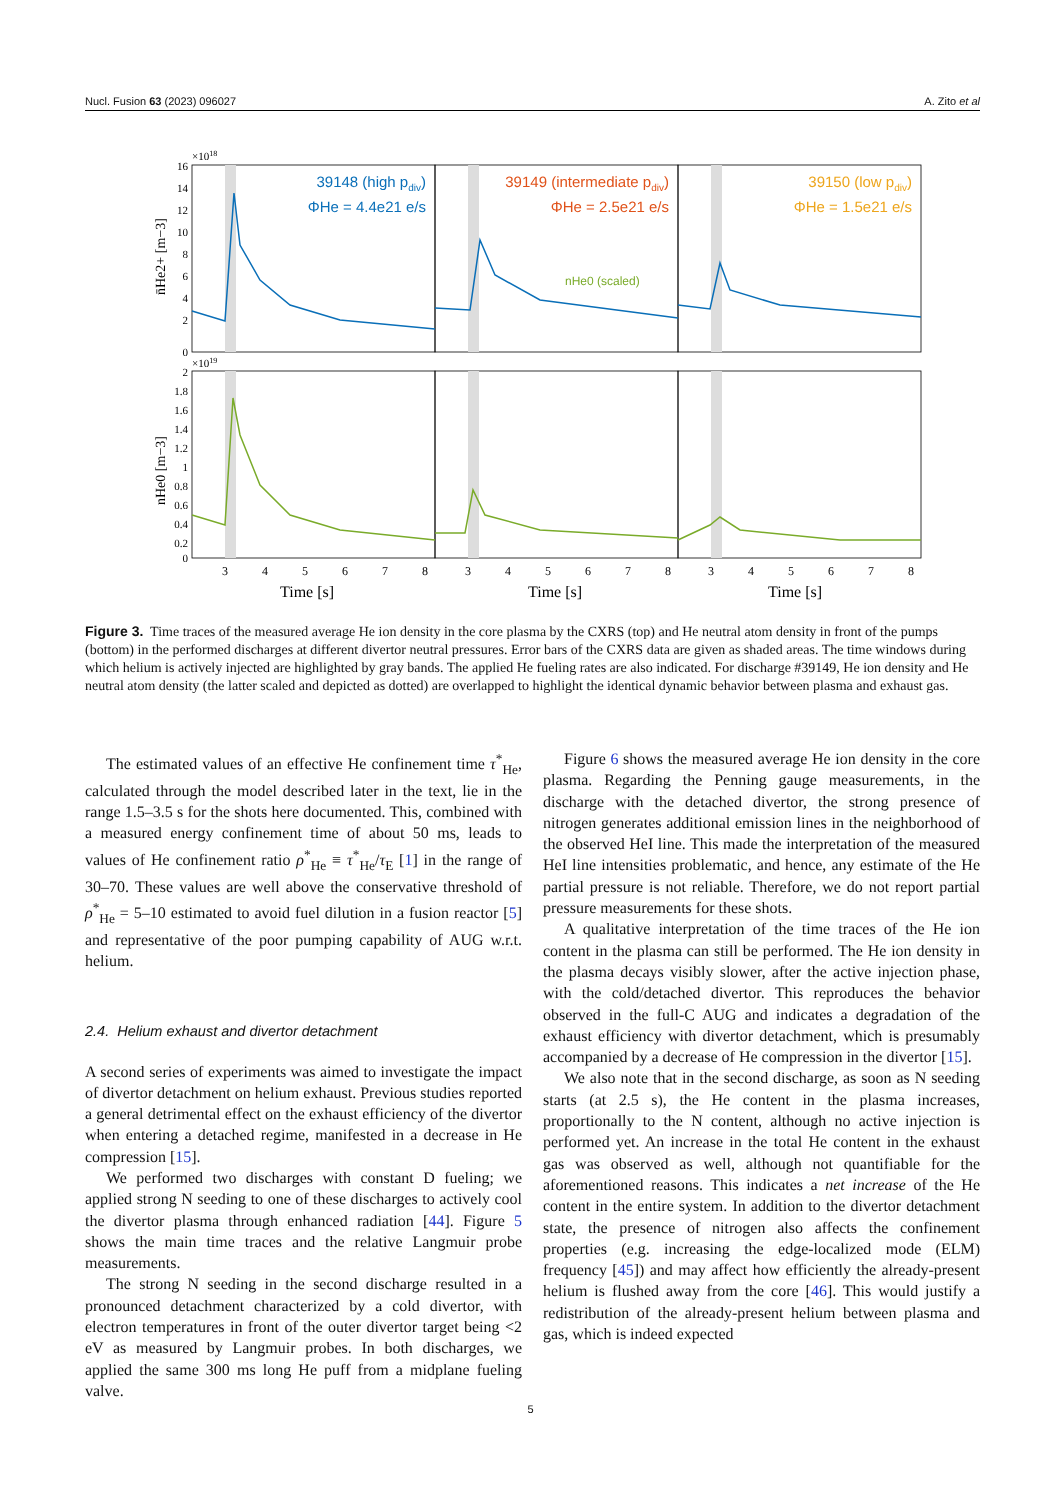Nucl. Fusion 63 (2023) 096027 A. Zito et al
39148 (high pdiv)
ΦHe = 4.4e21 e/s
39149 (intermediate pdiv)
ΦHe = 2.5e21 e/s
39150 (low pdiv)
ΦHe = 1.5e21 e/s
nHe0 (scaled)
×1018
×1019
n̄He2+ [m−3]
nHe0 [m−3]
16
14
12
10
8
6
4
2
0
2
1.8
1.6
1.4
1.2
1
0.8
0.6
0.4
0.2
0
3
4
5
6
7
8
3
4
5
6
7
8
3
4
5
6
7
8
Time [s]
Time [s]
Time [s]
Figure 3. Time traces of the measured average He ion density in the core plasma by the CXRS (top) and He neutral atom density in front of the pumps (bottom) in the performed discharges at different divertor neutral pressures. Error bars of the CXRS data are given as shaded areas. The time windows during which helium is actively injected are highlighted by gray bands. The applied He fueling rates are also indicated. For discharge #39149, He ion density and He neutral atom density (the latter scaled and depicted as dotted) are overlapped to highlight the identical dynamic behavior between plasma and exhaust gas.
The estimated values of an effective He confinement time τ<sup>*</sup><sub>He</sub>, calculated through the model described later in the text, lie in the range 1.5–3.5 s for the shots here documented. This, combined with a measured energy confinement time of about 50 ms, leads to values of He confinement ratio ρ<sup>*</sup><sub>He</sub> ≡ τ<sup>*</sup><sub>He</sub>/τ<sub>E</sub> [1] in the range of 30–70. These values are well above the conservative threshold of ρ<sup>*</sup><sub>He</sub> = 5–10 estimated to avoid fuel dilution in a fusion reactor [5] and representative of the poor pumping capability of AUG w.r.t. helium.
2.4. Helium exhaust and divertor detachment
A second series of experiments was aimed to investigate the impact of divertor detachment on helium exhaust. Previous studies reported a general detrimental effect on the exhaust efficiency of the divertor when entering a detached regime, manifested in a decrease in He compression [15].
We performed two discharges with constant D fueling; we applied strong N seeding to one of these discharges to actively cool the divertor plasma through enhanced radiation [44]. Figure 5 shows the main time traces and the relative Langmuir probe measurements.
The strong N seeding in the second discharge resulted in a pronounced detachment characterized by a cold divertor, with electron temperatures in front of the outer divertor target being <2 eV as measured by Langmuir probes. In both discharges, we applied the same 300 ms long He puff from a midplane fueling valve.
Figure 6 shows the measured average He ion density in the core plasma. Regarding the Penning gauge measurements, in the discharge with the detached divertor, the strong presence of nitrogen generates additional emission lines in the neighborhood of the observed HeI line. This made the interpretation of the measured HeI line intensities problematic, and hence, any estimate of the He partial pressure is not reliable. Therefore, we do not report partial pressure measurements for these shots.
A qualitative interpretation of the time traces of the He ion content in the plasma can still be performed. The He ion density in the plasma decays visibly slower, after the active injection phase, with the cold/detached divertor. This reproduces the behavior observed in the full-C AUG and indicates a degradation of the exhaust efficiency with divertor detachment, which is presumably accompanied by a decrease of He compression in the divertor [15].
We also note that in the second discharge, as soon as N seeding starts (at 2.5 s), the He content in the plasma increases, proportionally to the N content, although no active injection is performed yet. An increase in the total He content in the exhaust gas was observed as well, although not quantifiable for the aforementioned reasons. This indicates a net increase of the He content in the entire system. In addition to the divertor detachment state, the presence of nitrogen also affects the confinement properties (e.g. increasing the edge-localized mode (ELM) frequency [45]) and may affect how efficiently the already-present helium is flushed away from the core [46]. This would justify a redistribution of the already-present helium between plasma and gas, which is indeed expected
5